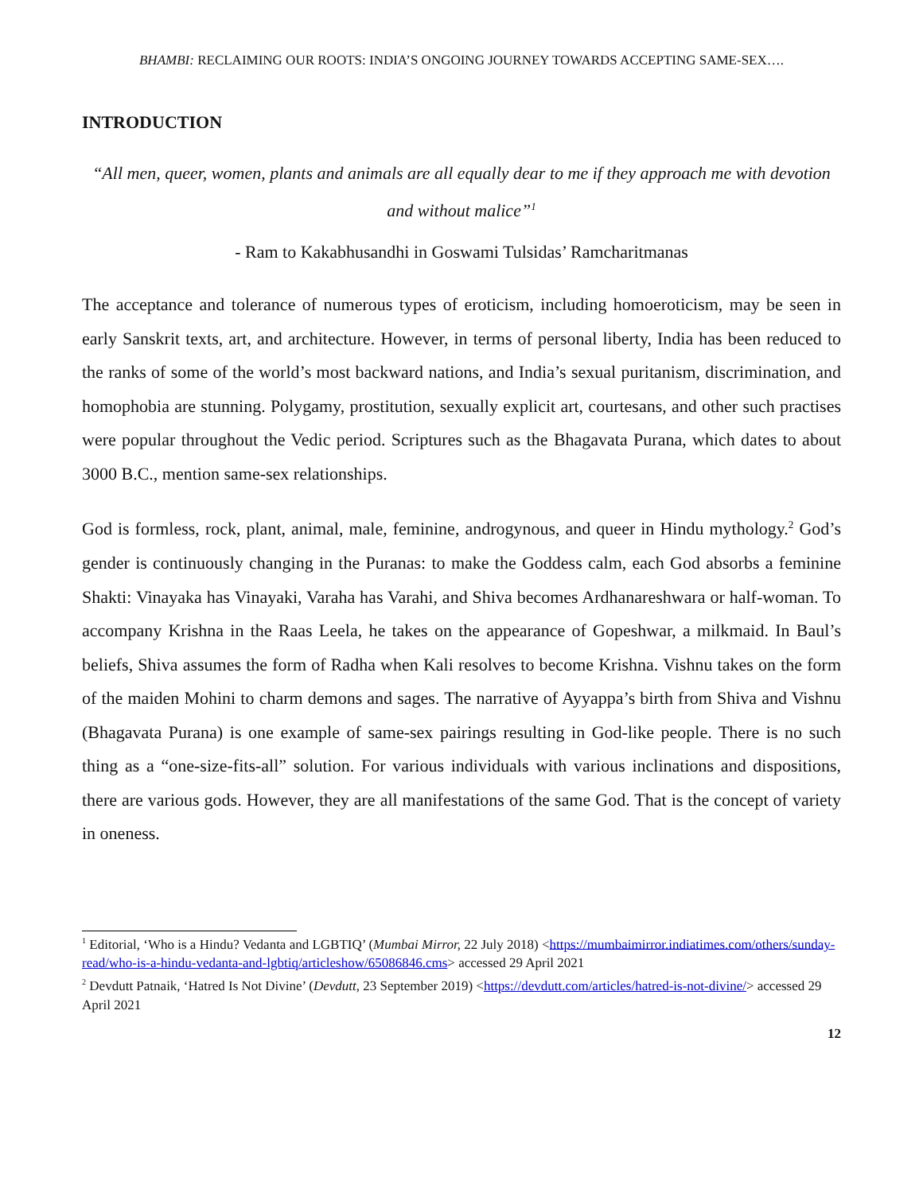BHAMBI: RECLAIMING OUR ROOTS: INDIA’S ONGOING JOURNEY TOWARDS ACCEPTING SAME-SEX….
INTRODUCTION
“All men, queer, women, plants and animals are all equally dear to me if they approach me with devotion and without malice”<sup>1</sup>
- Ram to Kakabhusandhi in Goswami Tulsidas’ Ramcharitmanas
The acceptance and tolerance of numerous types of eroticism, including homoeroticism, may be seen in early Sanskrit texts, art, and architecture. However, in terms of personal liberty, India has been reduced to the ranks of some of the world’s most backward nations, and India’s sexual puritanism, discrimination, and homophobia are stunning. Polygamy, prostitution, sexually explicit art, courtesans, and other such practises were popular throughout the Vedic period. Scriptures such as the Bhagavata Purana, which dates to about 3000 B.C., mention same-sex relationships.
God is formless, rock, plant, animal, male, feminine, androgynous, and queer in Hindu mythology.<sup>2</sup> God’s gender is continuously changing in the Puranas: to make the Goddess calm, each God absorbs a feminine Shakti: Vinayaka has Vinayaki, Varaha has Varahi, and Shiva becomes Ardhanareshwara or half-woman. To accompany Krishna in the Raas Leela, he takes on the appearance of Gopeshwar, a milkmaid. In Baul’s beliefs, Shiva assumes the form of Radha when Kali resolves to become Krishna. Vishnu takes on the form of the maiden Mohini to charm demons and sages. The narrative of Ayyappa’s birth from Shiva and Vishnu (Bhagavata Purana) is one example of same-sex pairings resulting in God-like people. There is no such thing as a “one-size-fits-all” solution. For various individuals with various inclinations and dispositions, there are various gods. However, they are all manifestations of the same God. That is the concept of variety in oneness.
<sup>1</sup> Editorial, ‘Who is a Hindu? Vedanta and LGBTIQ’ (Mumbai Mirror, 22 July 2018) <https://mumbaimirror.indiatimes.com/others/sunday-read/who-is-a-hindu-vedanta-and-lgbtiq/articleshow/65086846.cms> accessed 29 April 2021
<sup>2</sup> Devdutt Patnaik, ‘Hatred Is Not Divine’ (Devdutt, 23 September 2019) <https://devdutt.com/articles/hatred-is-not-divine/> accessed 29 April 2021
12